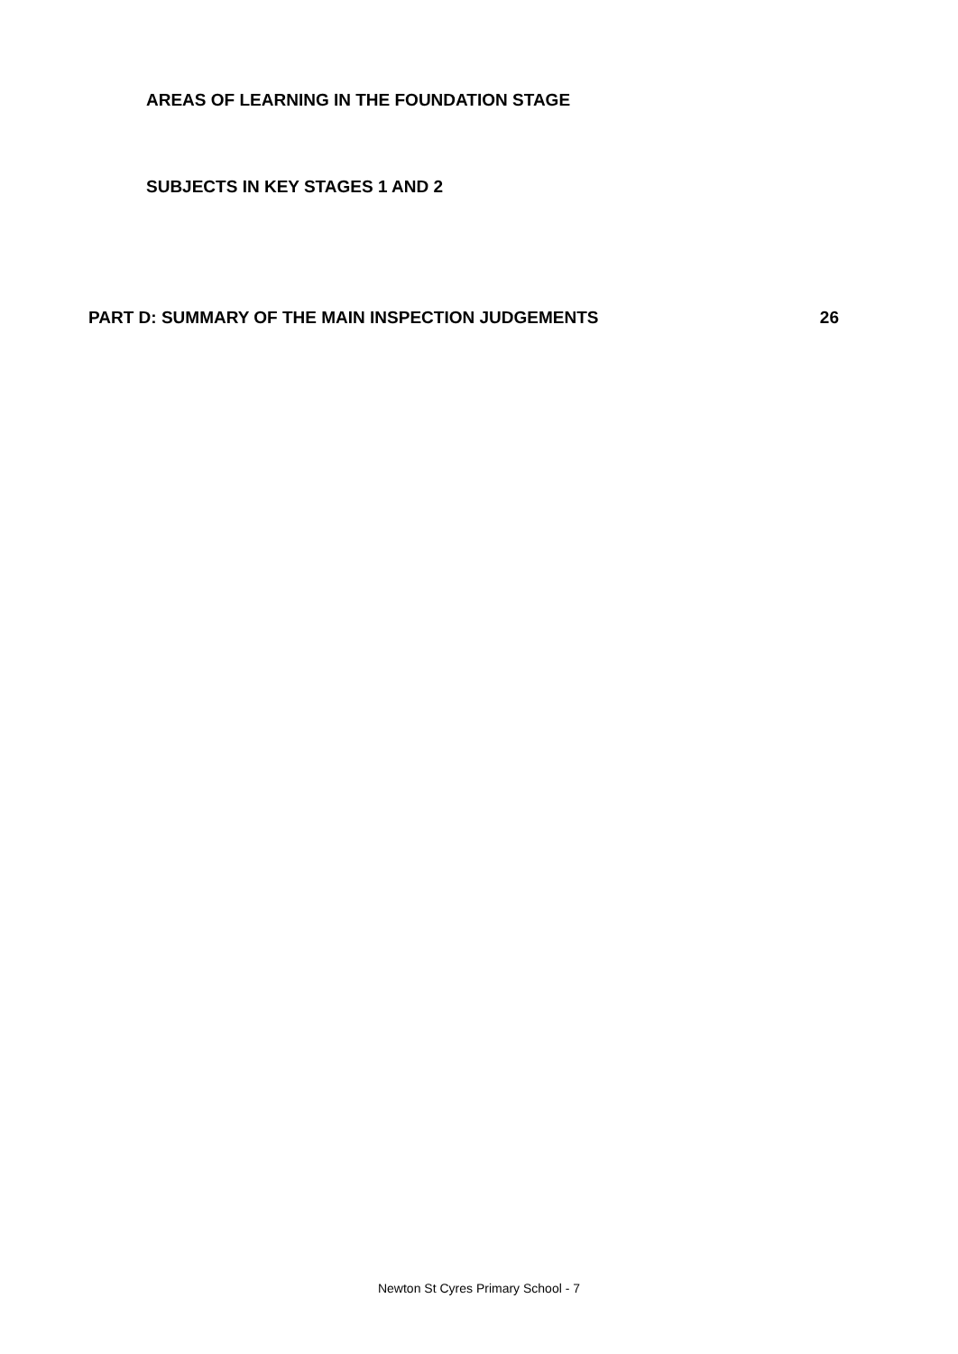AREAS OF LEARNING IN THE FOUNDATION STAGE
SUBJECTS IN KEY STAGES 1 AND 2
PART D: SUMMARY OF THE MAIN INSPECTION JUDGEMENTS 26
Newton St Cyres Primary School - 7